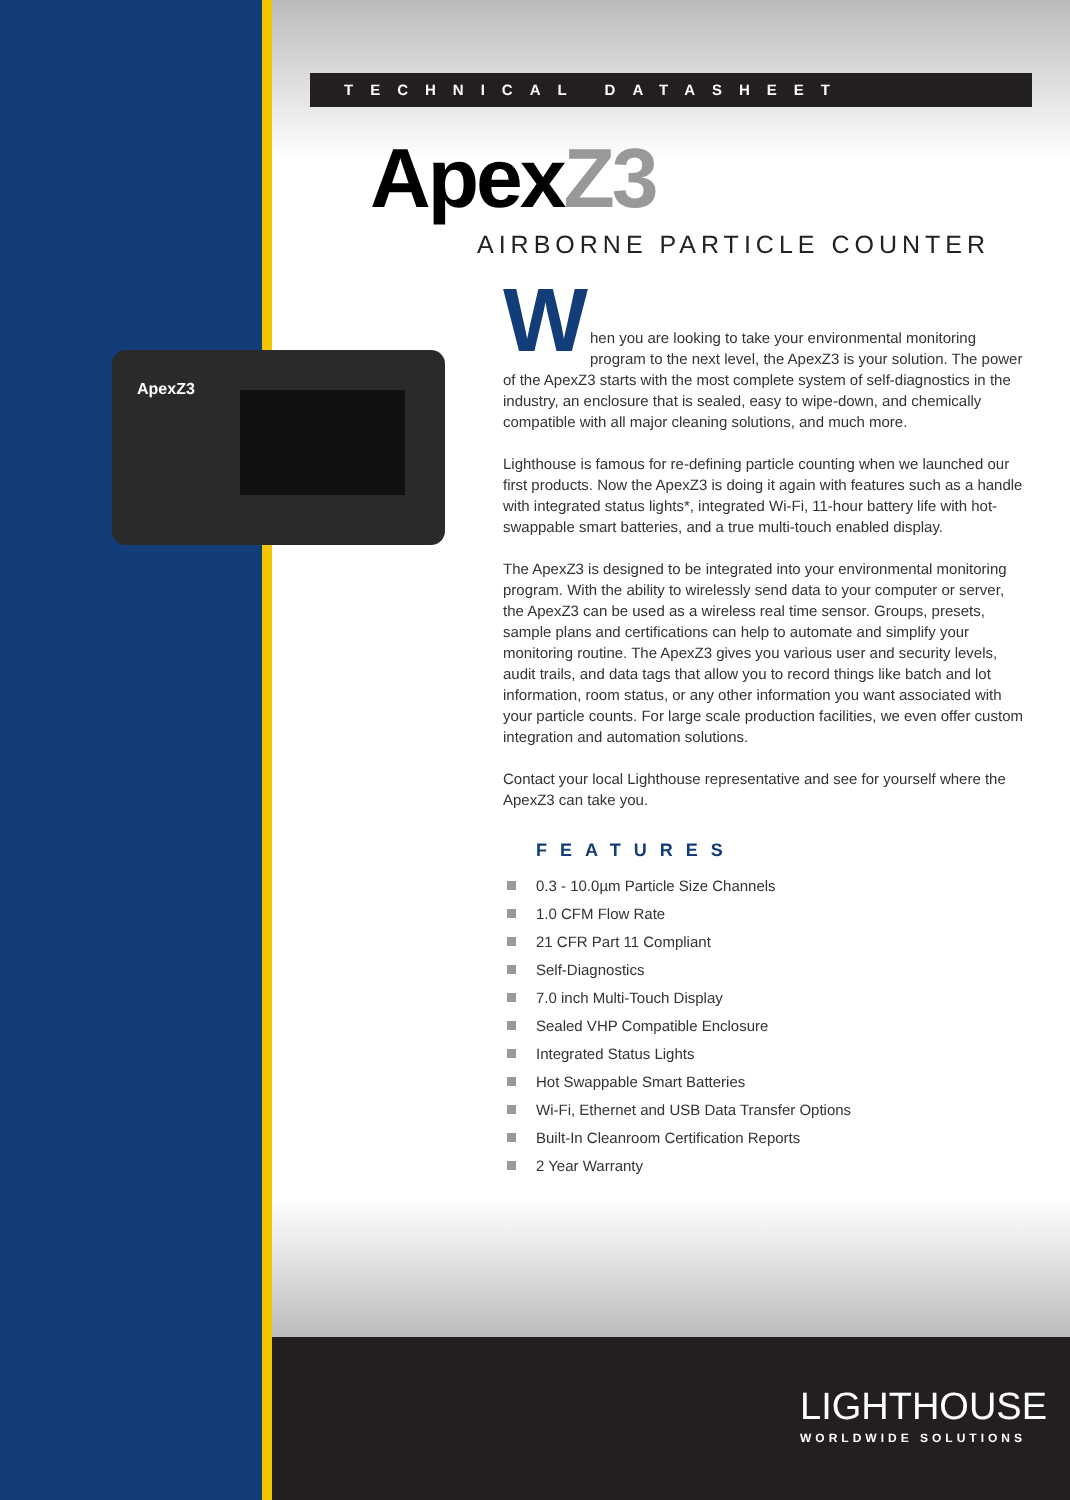TECHNICAL DATASHEET
ApexZ3
AIRBORNE PARTICLE COUNTER
ApexZ3
W
hen you are looking to take your environmental monitoring program to the next level, the ApexZ3 is your solution. The power of the ApexZ3 starts with the most complete system of self-diagnostics in the industry, an enclosure that is sealed, easy to wipe-down, and chemically compatible with all major cleaning solutions, and much more.
Lighthouse is famous for re-defining particle counting when we launched our first products. Now the ApexZ3 is doing it again with features such as a handle with integrated status lights*, integrated Wi-Fi, 11-hour battery life with hot-swappable smart batteries, and a true multi-touch enabled display.
The ApexZ3 is designed to be integrated into your environmental monitoring program. With the ability to wirelessly send data to your computer or server, the ApexZ3 can be used as a wireless real time sensor. Groups, presets, sample plans and certifications can help to automate and simplify your monitoring routine. The ApexZ3 gives you various user and security levels, audit trails, and data tags that allow you to record things like batch and lot information, room status, or any other information you want associated with your particle counts. For large scale production facilities, we even offer custom integration and automation solutions.
Contact your local Lighthouse representative and see for yourself where the ApexZ3 can take you.
FEATURES
0.3 - 10.0µm Particle Size Channels
1.0 CFM Flow Rate
21 CFR Part 11 Compliant
Self-Diagnostics
7.0 inch Multi-Touch Display
Sealed VHP Compatible Enclosure
Integrated Status Lights
Hot Swappable Smart Batteries
Wi-Fi, Ethernet and USB Data Transfer Options
Built-In Cleanroom Certification Reports
2 Year Warranty
LIGHTHOUSE
WORLDWIDE SOLUTIONS